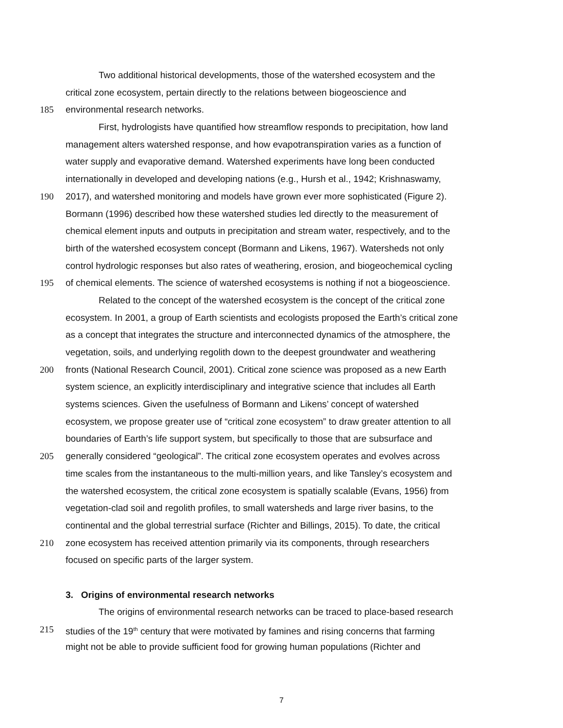Two additional historical developments, those of the watershed ecosystem and the
critical zone ecosystem, pertain directly to the relations between biogeoscience and
185 environmental research networks.
First, hydrologists have quantified how streamflow responds to precipitation, how land
management alters watershed response, and how evapotranspiration varies as a function of
water supply and evaporative demand. Watershed experiments have long been conducted
internationally in developed and developing nations (e.g., Hursh et al., 1942; Krishnaswamy,
190 2017), and watershed monitoring and models have grown ever more sophisticated (Figure 2).
Bormann (1996) described how these watershed studies led directly to the measurement of
chemical element inputs and outputs in precipitation and stream water, respectively, and to the
birth of the watershed ecosystem concept (Bormann and Likens, 1967). Watersheds not only
control hydrologic responses but also rates of weathering, erosion, and biogeochemical cycling
195 of chemical elements. The science of watershed ecosystems is nothing if not a biogeoscience.
Related to the concept of the watershed ecosystem is the concept of the critical zone
ecosystem. In 2001, a group of Earth scientists and ecologists proposed the Earth’s critical zone
as a concept that integrates the structure and interconnected dynamics of the atmosphere, the
vegetation, soils, and underlying regolith down to the deepest groundwater and weathering
200 fronts (National Research Council, 2001). Critical zone science was proposed as a new Earth
system science, an explicitly interdisciplinary and integrative science that includes all Earth
systems sciences. Given the usefulness of Bormann and Likens’ concept of watershed
ecosystem, we propose greater use of “critical zone ecosystem” to draw greater attention to all
boundaries of Earth’s life support system, but specifically to those that are subsurface and
205 generally considered “geological”. The critical zone ecosystem operates and evolves across
time scales from the instantaneous to the multi-million years, and like Tansley’s ecosystem and
the watershed ecosystem, the critical zone ecosystem is spatially scalable (Evans, 1956) from
vegetation-clad soil and regolith profiles, to small watersheds and large river basins, to the
continental and the global terrestrial surface (Richter and Billings, 2015). To date, the critical
210 zone ecosystem has received attention primarily via its components, through researchers
focused on specific parts of the larger system.
3. Origins of environmental research networks
The origins of environmental research networks can be traced to place-based research
215 studies of the 19<sup>th</sup> century that were motivated by famines and rising concerns that farming
might not be able to provide sufficient food for growing human populations (Richter and
7